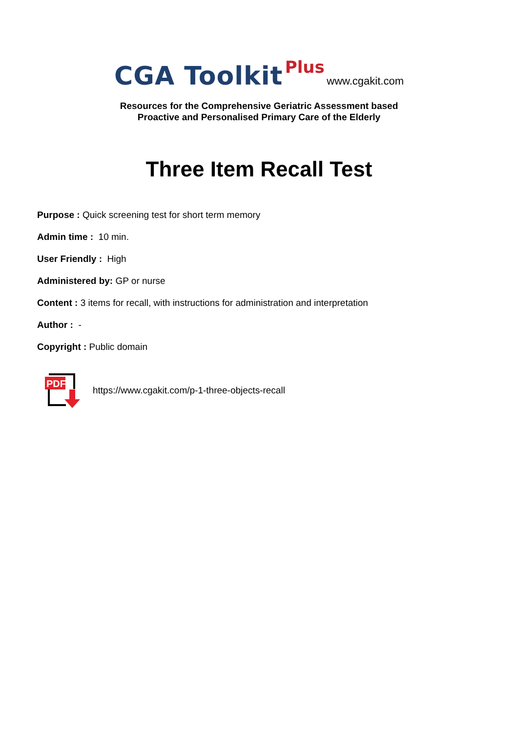CGA Toolkit Plus www.cgakit.com
Resources for the Comprehensive Geriatric Assessment based
Proactive and Personalised Primary Care of the Elderly
Three Item Recall Test
Purpose : Quick screening test for short term memory
Admin time : 10 min.
User Friendly : High
Administered by: GP or nurse
Content : 3 items for recall, with instructions for administration and interpretation
Author : -
Copyright : Public domain
PDF
https://www.cgakit.com/p-1-three-objects-recall